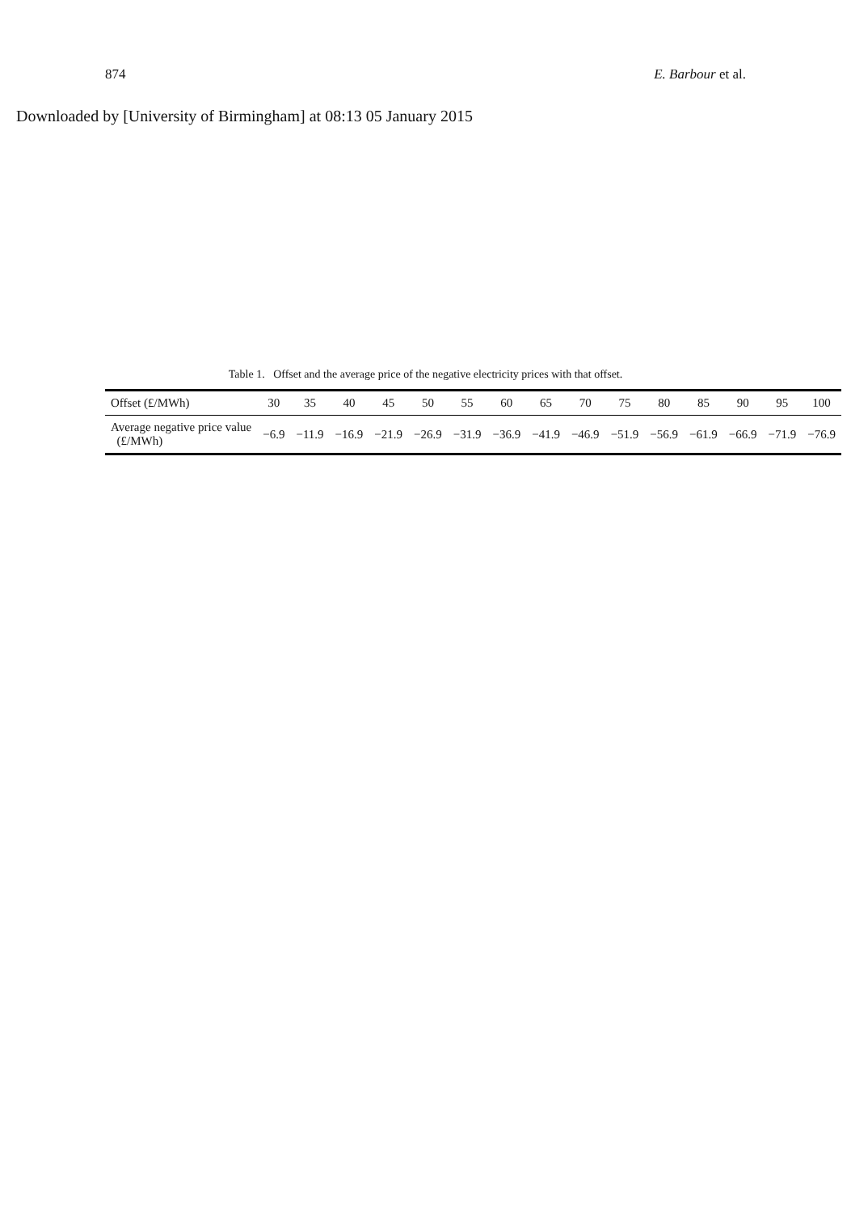874 E. Barbour et al.
Downloaded by [University of Birmingham] at 08:13 05 January 2015
Table 1. Offset and the average price of the negative electricity prices with that offset.
| Offset (£/MWh) | 30 | 35 | 40 | 45 | 50 | 55 | 60 | 65 | 70 | 75 | 80 | 85 | 90 | 95 | 100 |
| --- | --- | --- | --- | --- | --- | --- | --- | --- | --- | --- | --- | --- | --- | --- | --- |
| Average negative price value (£/MWh) | −6.9 | −11.9 | −16.9 | −21.9 | −26.9 | −31.9 | −36.9 | −41.9 | −46.9 | −51.9 | −56.9 | −61.9 | −66.9 | −71.9 | −76.9 |